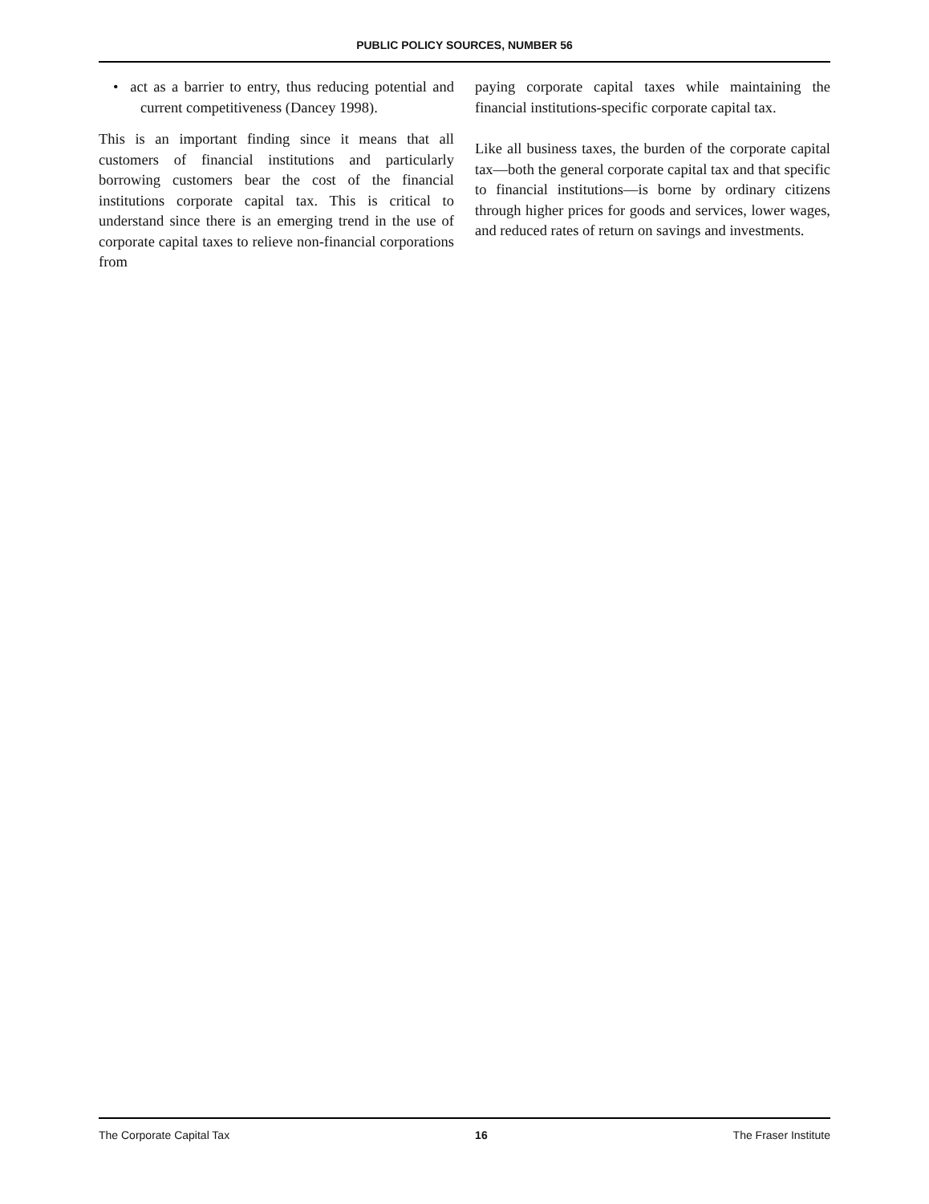PUBLIC POLICY SOURCES, NUMBER 56
• act as a barrier to entry, thus reducing potential and current competitiveness (Dancey 1998).
This is an important finding since it means that all customers of financial institutions and particularly borrowing customers bear the cost of the financial institutions corporate capital tax. This is critical to understand since there is an emerging trend in the use of corporate capital taxes to relieve non-financial corporations from
paying corporate capital taxes while maintaining the financial institutions-specific corporate capital tax.
Like all business taxes, the burden of the corporate capital tax—both the general corporate capital tax and that specific to financial institutions—is borne by ordinary citizens through higher prices for goods and services, lower wages, and reduced rates of return on savings and investments.
The Corporate Capital Tax 16 The Fraser Institute